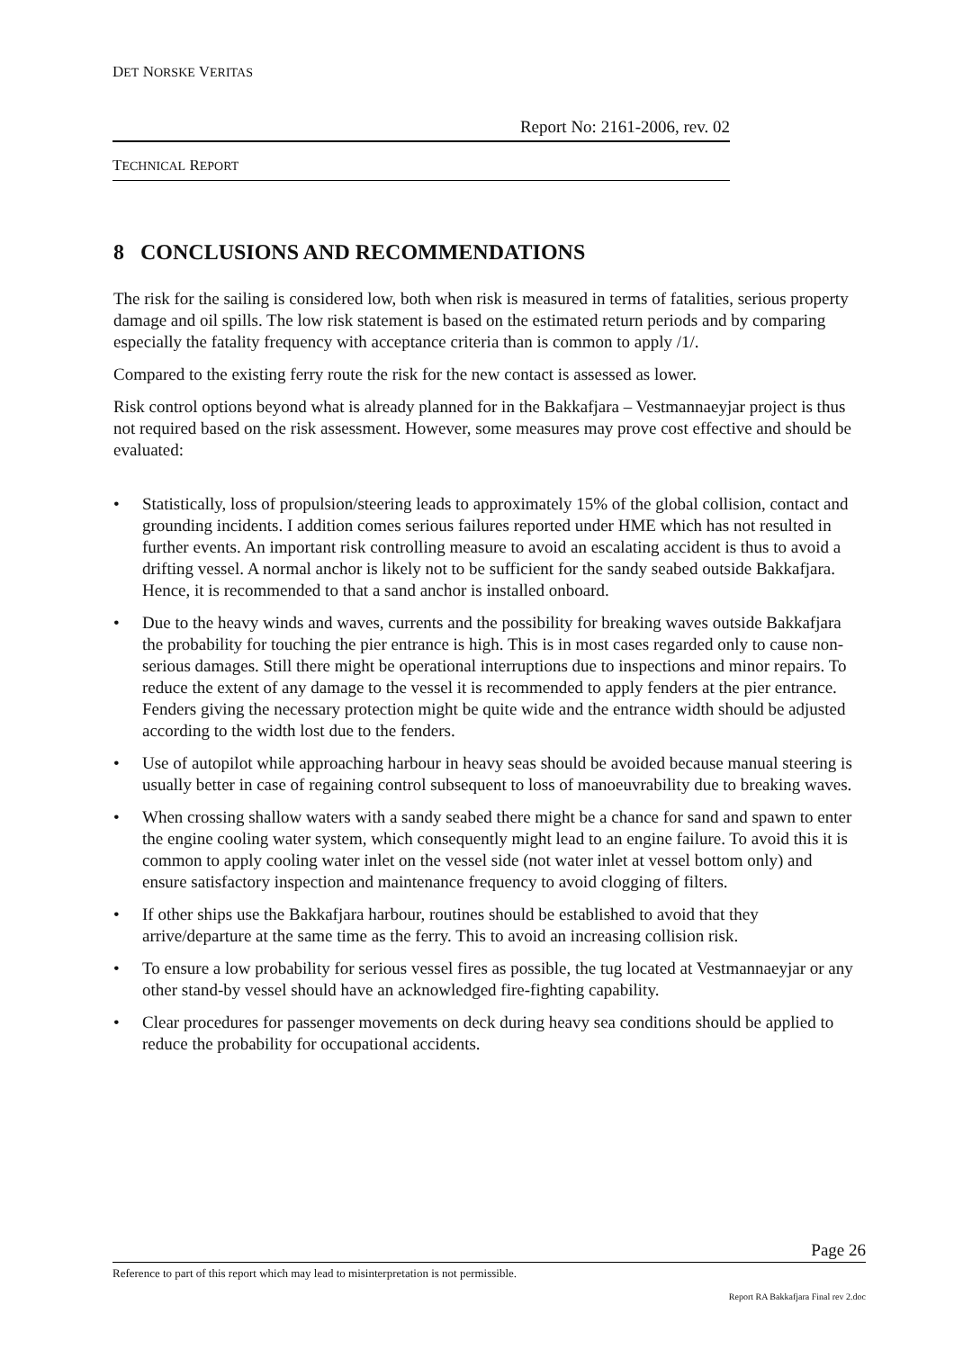DET NORSKE VERITAS
Report No: 2161-2006, rev. 02
TECHNICAL REPORT
8 CONCLUSIONS AND RECOMMENDATIONS
The risk for the sailing is considered low, both when risk is measured in terms of fatalities, serious property damage and oil spills. The low risk statement is based on the estimated return periods and by comparing especially the fatality frequency with acceptance criteria than is common to apply /1/.
Compared to the existing ferry route the risk for the new contact is assessed as lower.
Risk control options beyond what is already planned for in the Bakkafjara – Vestmannaeyjar project is thus not required based on the risk assessment. However, some measures may prove cost effective and should be evaluated:
• Statistically, loss of propulsion/steering leads to approximately 15% of the global collision, contact and grounding incidents. I addition comes serious failures reported under HME which has not resulted in further events. An important risk controlling measure to avoid an escalating accident is thus to avoid a drifting vessel. A normal anchor is likely not to be sufficient for the sandy seabed outside Bakkafjara. Hence, it is recommended to that a sand anchor is installed onboard.
• Due to the heavy winds and waves, currents and the possibility for breaking waves outside Bakkafjara the probability for touching the pier entrance is high. This is in most cases regarded only to cause non-serious damages. Still there might be operational interruptions due to inspections and minor repairs. To reduce the extent of any damage to the vessel it is recommended to apply fenders at the pier entrance. Fenders giving the necessary protection might be quite wide and the entrance width should be adjusted according to the width lost due to the fenders.
• Use of autopilot while approaching harbour in heavy seas should be avoided because manual steering is usually better in case of regaining control subsequent to loss of manoeuvrability due to breaking waves.
• When crossing shallow waters with a sandy seabed there might be a chance for sand and spawn to enter the engine cooling water system, which consequently might lead to an engine failure. To avoid this it is common to apply cooling water inlet on the vessel side (not water inlet at vessel bottom only) and ensure satisfactory inspection and maintenance frequency to avoid clogging of filters.
• If other ships use the Bakkafjara harbour, routines should be established to avoid that they arrive/departure at the same time as the ferry. This to avoid an increasing collision risk.
• To ensure a low probability for serious vessel fires as possible, the tug located at Vestmannaeyjar or any other stand-by vessel should have an acknowledged fire-fighting capability.
• Clear procedures for passenger movements on deck during heavy sea conditions should be applied to reduce the probability for occupational accidents.
Page 26
Reference to part of this report which may lead to misinterpretation is not permissible.
Report RA Bakkafjara Final rev 2.doc